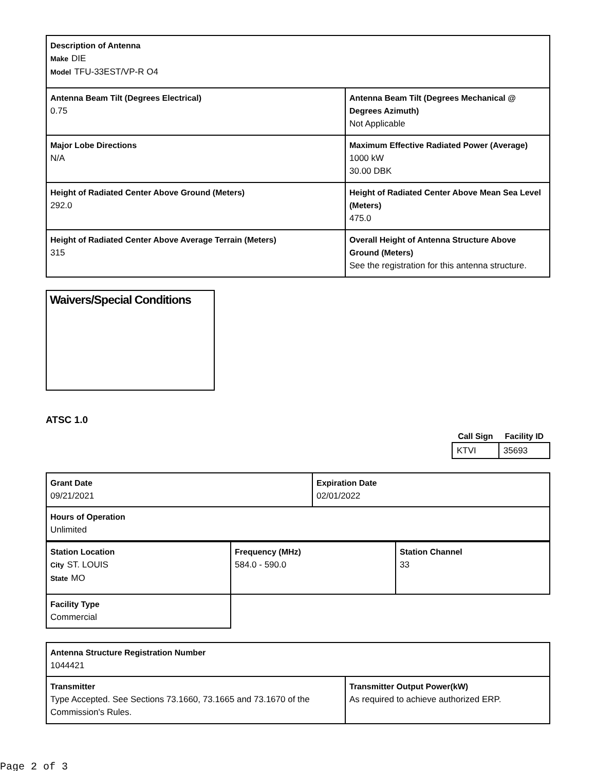| Description of Antenna Make DIE Model TFU-33EST/VP-R O4 | |
| Antenna Beam Tilt (Degrees Electrical) 0.75 | Antenna Beam Tilt (Degrees Mechanical @ Degrees Azimuth) Not Applicable |
| Major Lobe Directions N/A | Maximum Effective Radiated Power (Average) 1000 kW 30.00 DBK |
| Height of Radiated Center Above Ground (Meters) 292.0 | Height of Radiated Center Above Mean Sea Level (Meters) 475.0 |
| Height of Radiated Center Above Average Terrain (Meters) 315 | Overall Height of Antenna Structure Above Ground (Meters) See the registration for this antenna structure. |
Waivers/Special Conditions
ATSC 1.0
| Call Sign | Facility ID |
| --- | --- |
| KTVI | 35693 |
| Grant Date 09/21/2021 | Expiration Date 02/01/2022 |
| Hours of Operation Unlimited | |
| Station Location City ST. LOUIS State MO | Frequency (MHz) 584.0 - 590.0 | Station Channel 33 |
| Facility Type Commercial | | |
| Antenna Structure Registration Number 1044421 | |
| Transmitter Type Accepted. See Sections 73.1660, 73.1665 and 73.1670 of the Commission's Rules. | Transmitter Output Power(kW) As required to achieve authorized ERP. |
Page 2 of 3